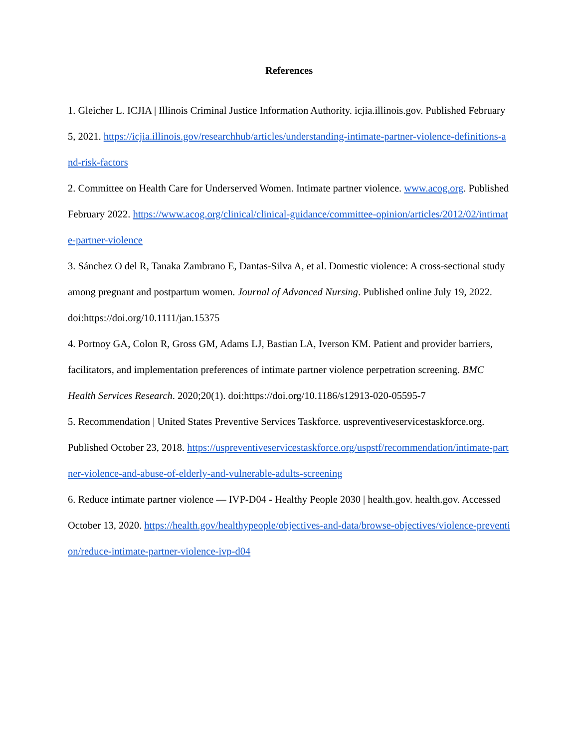References
1. Gleicher L. ICJIA | Illinois Criminal Justice Information Authority. icjia.illinois.gov. Published February 5, 2021. https://icjia.illinois.gov/researchhub/articles/understanding-intimate-partner-violence-definitions-and-risk-factors
2. Committee on Health Care for Underserved Women. Intimate partner violence. www.acog.org. Published February 2022. https://www.acog.org/clinical/clinical-guidance/committee-opinion/articles/2012/02/intimate-partner-violence
3. Sánchez O del R, Tanaka Zambrano E, Dantas-Silva A, et al. Domestic violence: A cross-sectional study among pregnant and postpartum women. Journal of Advanced Nursing. Published online July 19, 2022. doi:https://doi.org/10.1111/jan.15375
4. Portnoy GA, Colon R, Gross GM, Adams LJ, Bastian LA, Iverson KM. Patient and provider barriers, facilitators, and implementation preferences of intimate partner violence perpetration screening. BMC Health Services Research. 2020;20(1). doi:https://doi.org/10.1186/s12913-020-05595-7
5. Recommendation | United States Preventive Services Taskforce. uspreventiveservicestaskforce.org. Published October 23, 2018. https://uspreventiveservicestaskforce.org/uspstf/recommendation/intimate-partner-violence-and-abuse-of-elderly-and-vulnerable-adults-screening
6. Reduce intimate partner violence — IVP‑D04 - Healthy People 2030 | health.gov. health.gov. Accessed October 13, 2020. https://health.gov/healthypeople/objectives-and-data/browse-objectives/violence-prevention/reduce-intimate-partner-violence-ivp-d04